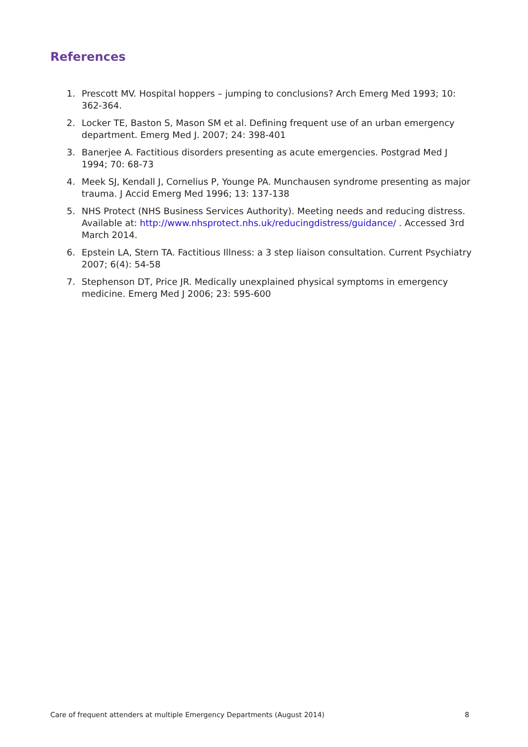References
1. Prescott MV. Hospital hoppers – jumping to conclusions? Arch Emerg Med 1993; 10: 362-364.
2. Locker TE, Baston S, Mason SM et al. Defining frequent use of an urban emergency department. Emerg Med J. 2007; 24: 398-401
3. Banerjee A. Factitious disorders presenting as acute emergencies. Postgrad Med J 1994; 70: 68-73
4. Meek SJ, Kendall J, Cornelius P, Younge PA. Munchausen syndrome presenting as major trauma. J Accid Emerg Med 1996; 13: 137-138
5. NHS Protect (NHS Business Services Authority). Meeting needs and reducing distress. Available at: http://www.nhsprotect.nhs.uk/reducingdistress/guidance/ . Accessed 3rd March 2014.
6. Epstein LA, Stern TA. Factitious Illness: a 3 step liaison consultation. Current Psychiatry 2007; 6(4): 54-58
7. Stephenson DT, Price JR. Medically unexplained physical symptoms in emergency medicine. Emerg Med J 2006; 23: 595-600
Care of frequent attenders at multiple Emergency Departments (August 2014) 8